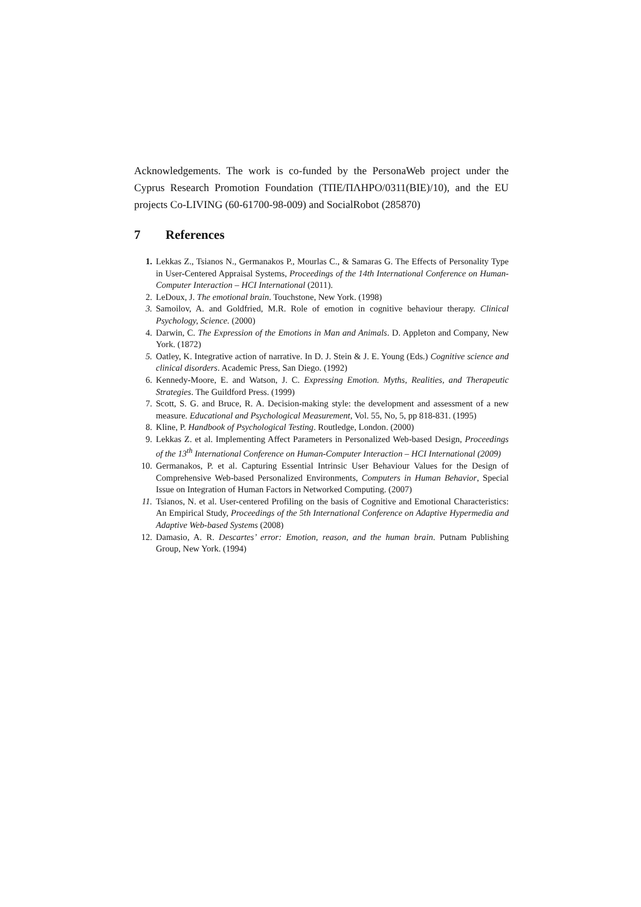Acknowledgements. The work is co-funded by the PersonaWeb project under the Cyprus Research Promotion Foundation (ΤΠΕ/ΠΛΗΡΟ/0311(ΒΙΕ)/10), and the EU projects Co-LIVING (60-61700-98-009) and SocialRobot (285870)
7 References
1. Lekkas Z., Tsianos N., Germanakos P., Mourlas C., & Samaras G. The Effects of Personality Type in User-Centered Appraisal Systems, Proceedings of the 14th International Conference on Human-Computer Interaction – HCI International (2011).
2. LeDoux, J. The emotional brain. Touchstone, New York. (1998)
3. Samoilov, A. and Goldfried, M.R. Role of emotion in cognitive behaviour therapy. Clinical Psychology, Science. (2000)
4. Darwin, C. The Expression of the Emotions in Man and Animals. D. Appleton and Company, New York. (1872)
5. Oatley, K. Integrative action of narrative. In D. J. Stein & J. E. Young (Eds.) Cognitive science and clinical disorders. Academic Press, San Diego. (1992)
6. Kennedy-Moore, E. and Watson, J. C. Expressing Emotion. Myths, Realities, and Therapeutic Strategies. The Guildford Press. (1999)
7. Scott, S. G. and Bruce, R. A. Decision-making style: the development and assessment of a new measure. Educational and Psychological Measurement, Vol. 55, No, 5, pp 818-831. (1995)
8. Kline, P. Handbook of Psychological Testing. Routledge, London. (2000)
9. Lekkas Z. et al. Implementing Affect Parameters in Personalized Web-based Design, Proceedings of the 13<sup>th</sup> International Conference on Human-Computer Interaction – HCI International (2009)
10. Germanakos, P. et al. Capturing Essential Intrinsic User Behaviour Values for the Design of Comprehensive Web-based Personalized Environments, Computers in Human Behavior, Special Issue on Integration of Human Factors in Networked Computing. (2007)
11. Tsianos, N. et al. User-centered Profiling on the basis of Cognitive and Emotional Characteristics: An Empirical Study, Proceedings of the 5th International Conference on Adaptive Hypermedia and Adaptive Web-based Systems (2008)
12. Damasio, A. R. Descartes’ error: Emotion, reason, and the human brain. Putnam Publishing Group, New York. (1994)